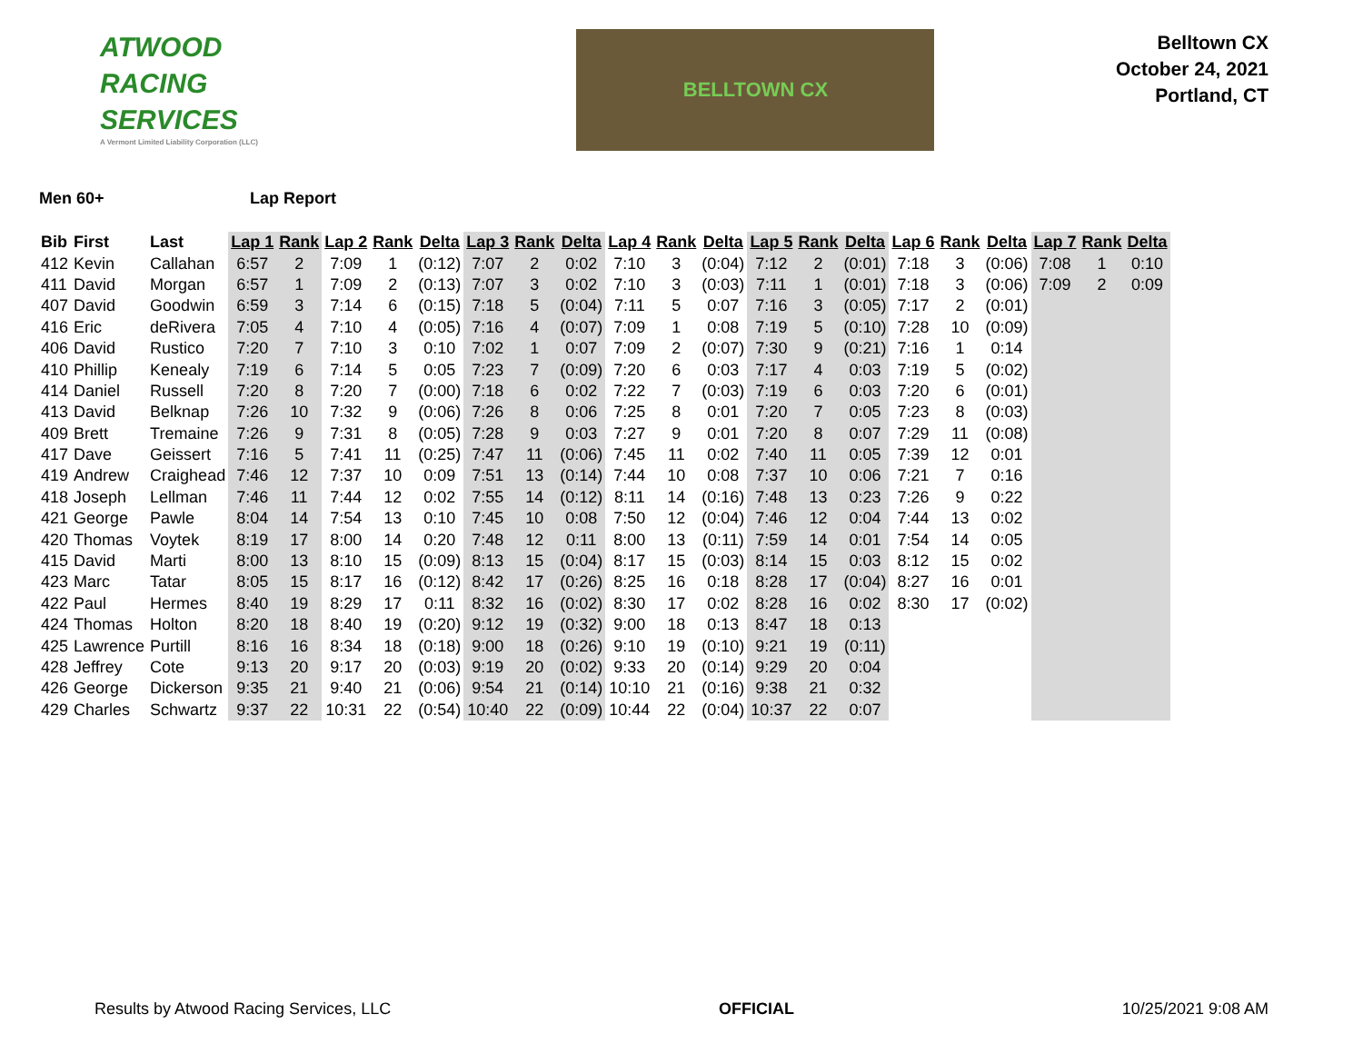ATWOOD
RACING
SERVICES
A Vermont Limited Liability Corporation (LLC)
BELLTOWN CX
Belltown CX
October 24, 2021
Portland, CT
Men 60+ Lap Report
| Bib | First | Last | Lap 1 | Rank | Lap 2 | Rank | Delta | Lap 3 | Rank | Delta | Lap 4 | Rank | Delta | Lap 5 | Rank | Delta | Lap 6 | Rank | Delta | Lap 7 | Rank | Delta |
| --- | --- | --- | --- | --- | --- | --- | --- | --- | --- | --- | --- | --- | --- | --- | --- | --- | --- | --- | --- | --- | --- | --- |
| 412 | Kevin | Callahan | 6:57 | 2 | 7:09 | 1 | (0:12) | 7:07 | 2 | 0:02 | 7:10 | 3 | (0:04) | 7:12 | 2 | (0:01) | 7:18 | 3 | (0:06) | 7:08 | 1 | 0:10 |
| 411 | David | Morgan | 6:57 | 1 | 7:09 | 2 | (0:13) | 7:07 | 3 | 0:02 | 7:10 | 3 | (0:03) | 7:11 | 1 | (0:01) | 7:18 | 3 | (0:06) | 7:09 | 2 | 0:09 |
| 407 | David | Goodwin | 6:59 | 3 | 7:14 | 6 | (0:15) | 7:18 | 5 | (0:04) | 7:11 | 5 | 0:07 | 7:16 | 3 | (0:05) | 7:17 | 2 | (0:01) | | | |
| 416 | Eric | deRivera | 7:05 | 4 | 7:10 | 4 | (0:05) | 7:16 | 4 | (0:07) | 7:09 | 1 | 0:08 | 7:19 | 5 | (0:10) | 7:28 | 10 | (0:09) | | | |
| 406 | David | Rustico | 7:20 | 7 | 7:10 | 3 | 0:10 | 7:02 | 1 | 0:07 | 7:09 | 2 | (0:07) | 7:30 | 9 | (0:21) | 7:16 | 1 | 0:14 | | | |
| 410 | Phillip | Kenealy | 7:19 | 6 | 7:14 | 5 | 0:05 | 7:23 | 7 | (0:09) | 7:20 | 6 | 0:03 | 7:17 | 4 | 0:03 | 7:19 | 5 | (0:02) | | | |
| 414 | Daniel | Russell | 7:20 | 8 | 7:20 | 7 | (0:00) | 7:18 | 6 | 0:02 | 7:22 | 7 | (0:03) | 7:19 | 6 | 0:03 | 7:20 | 6 | (0:01) | | | |
| 413 | David | Belknap | 7:26 | 10 | 7:32 | 9 | (0:06) | 7:26 | 8 | 0:06 | 7:25 | 8 | 0:01 | 7:20 | 7 | 0:05 | 7:23 | 8 | (0:03) | | | |
| 409 | Brett | Tremaine | 7:26 | 9 | 7:31 | 8 | (0:05) | 7:28 | 9 | 0:03 | 7:27 | 9 | 0:01 | 7:20 | 8 | 0:07 | 7:29 | 11 | (0:08) | | | |
| 417 | Dave | Geissert | 7:16 | 5 | 7:41 | 11 | (0:25) | 7:47 | 11 | (0:06) | 7:45 | 11 | 0:02 | 7:40 | 11 | 0:05 | 7:39 | 12 | 0:01 | | | |
| 419 | Andrew | Craighead | 7:46 | 12 | 7:37 | 10 | 0:09 | 7:51 | 13 | (0:14) | 7:44 | 10 | 0:08 | 7:37 | 10 | 0:06 | 7:21 | 7 | 0:16 | | | |
| 418 | Joseph | Lellman | 7:46 | 11 | 7:44 | 12 | 0:02 | 7:55 | 14 | (0:12) | 8:11 | 14 | (0:16) | 7:48 | 13 | 0:23 | 7:26 | 9 | 0:22 | | | |
| 421 | George | Pawle | 8:04 | 14 | 7:54 | 13 | 0:10 | 7:45 | 10 | 0:08 | 7:50 | 12 | (0:04) | 7:46 | 12 | 0:04 | 7:44 | 13 | 0:02 | | | |
| 420 | Thomas | Voytek | 8:19 | 17 | 8:00 | 14 | 0:20 | 7:48 | 12 | 0:11 | 8:00 | 13 | (0:11) | 7:59 | 14 | 0:01 | 7:54 | 14 | 0:05 | | | |
| 415 | David | Marti | 8:00 | 13 | 8:10 | 15 | (0:09) | 8:13 | 15 | (0:04) | 8:17 | 15 | (0:03) | 8:14 | 15 | 0:03 | 8:12 | 15 | 0:02 | | | |
| 423 | Marc | Tatar | 8:05 | 15 | 8:17 | 16 | (0:12) | 8:42 | 17 | (0:26) | 8:25 | 16 | 0:18 | 8:28 | 17 | (0:04) | 8:27 | 16 | 0:01 | | | |
| 422 | Paul | Hermes | 8:40 | 19 | 8:29 | 17 | 0:11 | 8:32 | 16 | (0:02) | 8:30 | 17 | 0:02 | 8:28 | 16 | 0:02 | 8:30 | 17 | (0:02) | | | |
| 424 | Thomas | Holton | 8:20 | 18 | 8:40 | 19 | (0:20) | 9:12 | 19 | (0:32) | 9:00 | 18 | 0:13 | 8:47 | 18 | 0:13 | | | | | | |
| 425 | Lawrence | Purtill | 8:16 | 16 | 8:34 | 18 | (0:18) | 9:00 | 18 | (0:26) | 9:10 | 19 | (0:10) | 9:21 | 19 | (0:11) | | | | | | |
| 428 | Jeffrey | Cote | 9:13 | 20 | 9:17 | 20 | (0:03) | 9:19 | 20 | (0:02) | 9:33 | 20 | (0:14) | 9:29 | 20 | 0:04 | | | | | | |
| 426 | George | Dickerson | 9:35 | 21 | 9:40 | 21 | (0:06) | 9:54 | 21 | (0:14) | 10:10 | 21 | (0:16) | 9:38 | 21 | 0:32 | | | | | | |
| 429 | Charles | Schwartz | 9:37 | 22 | 10:31 | 22 | (0:54) | 10:40 | 22 | (0:09) | 10:44 | 22 | (0:04) | 10:37 | 22 | 0:07 | | | | | | |
Results by Atwood Racing Services, LLC OFFICIAL 10/25/2021 9:08 AM